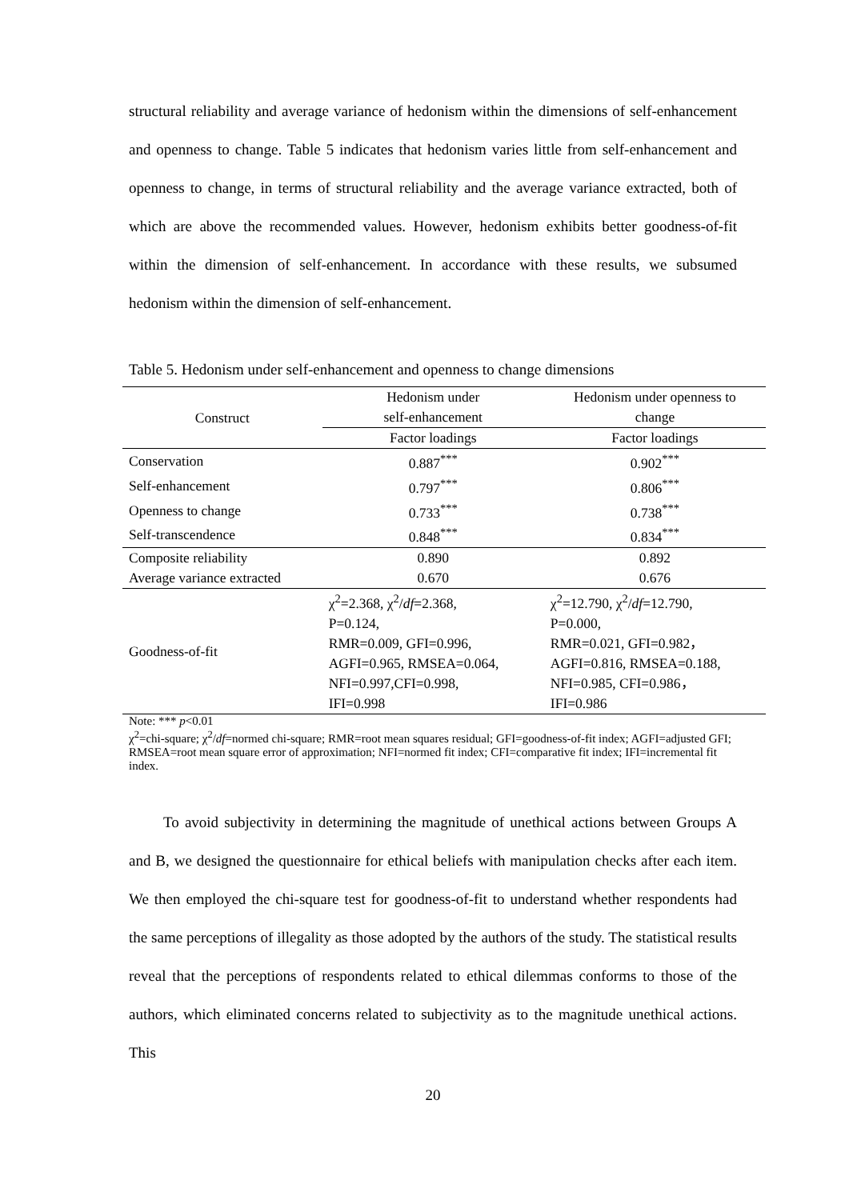structural reliability and average variance of hedonism within the dimensions of self-enhancement and openness to change. Table 5 indicates that hedonism varies little from self-enhancement and openness to change, in terms of structural reliability and the average variance extracted, both of which are above the recommended values. However, hedonism exhibits better goodness-of-fit within the dimension of self-enhancement. In accordance with these results, we subsumed hedonism within the dimension of self-enhancement.
Table 5. Hedonism under self-enhancement and openness to change dimensions
| Construct | Hedonism under self-enhancement | Hedonism under openness to change |
| --- | --- | --- |
| | Factor loadings | Factor loadings |
| Conservation | 0.887<sup>***</sup> | 0.902<sup>***</sup> |
| Self-enhancement | 0.797<sup>***</sup> | 0.806<sup>***</sup> |
| Openness to change | 0.733<sup>***</sup> | 0.738<sup>***</sup> |
| Self-transcendence | 0.848<sup>***</sup> | 0.834<sup>***</sup> |
| Composite reliability | 0.890 | 0.892 |
| Average variance extracted | 0.670 | 0.676 |
| Goodness-of-fit | χ<sup>2</sup>=2.368, χ<sup>2</sup>/ df =2.368, P=0.124, RMR=0.009, GFI=0.996, AGFI=0.965, RMSEA=0.064, NFI=0.997,CFI=0.998, IFI=0.998 | χ<sup>2</sup>=12.790, χ<sup>2</sup>/ df =12.790, P=0.000, RMR=0.021, GFI=0.982， AGFI=0.816, RMSEA=0.188, NFI=0.985, CFI=0.986， IFI=0.986 |
Note: *** p<0.01
χ<sup>2</sup>=chi-square; χ<sup>2</sup>/df=normed chi-square; RMR=root mean squares residual; GFI=goodness-of-fit index; AGFI=adjusted GFI; RMSEA=root mean square error of approximation; NFI=normed fit index; CFI=comparative fit index; IFI=incremental fit index.
To avoid subjectivity in determining the magnitude of unethical actions between Groups A and B, we designed the questionnaire for ethical beliefs with manipulation checks after each item. We then employed the chi-square test for goodness-of-fit to understand whether respondents had the same perceptions of illegality as those adopted by the authors of the study. The statistical results reveal that the perceptions of respondents related to ethical dilemmas conforms to those of the authors, which eliminated concerns related to subjectivity as to the magnitude unethical actions. This
20